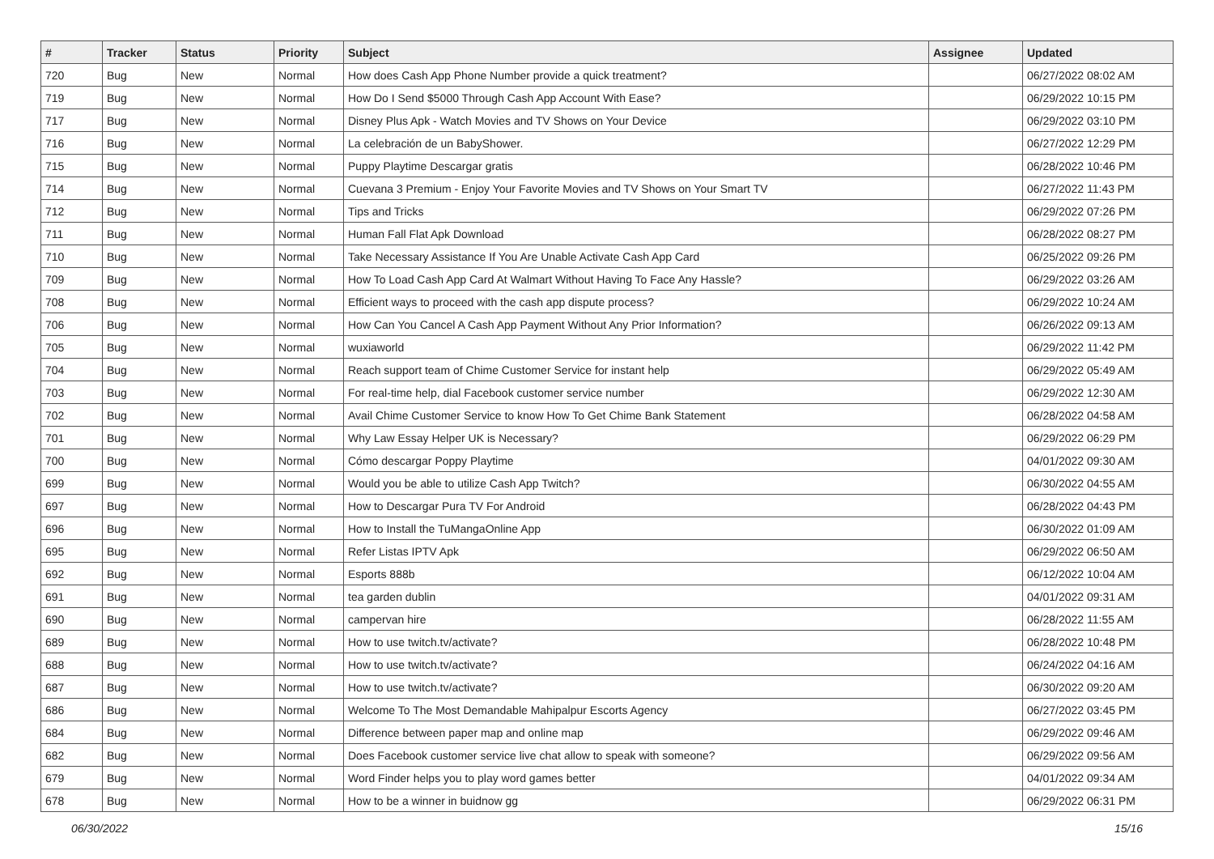| # | Tracker | Status | Priority | Subject | Assignee | Updated |
| --- | --- | --- | --- | --- | --- | --- |
| 720 | Bug | New | Normal | How does Cash App Phone Number provide a quick treatment? | | 06/27/2022 08:02 AM |
| 719 | Bug | New | Normal | How Do I Send $5000 Through Cash App Account With Ease? | | 06/29/2022 10:15 PM |
| 717 | Bug | New | Normal | Disney Plus Apk - Watch Movies and TV Shows on Your Device | | 06/29/2022 03:10 PM |
| 716 | Bug | New | Normal | La celebración de un BabyShower. | | 06/27/2022 12:29 PM |
| 715 | Bug | New | Normal | Puppy Playtime Descargar gratis | | 06/28/2022 10:46 PM |
| 714 | Bug | New | Normal | Cuevana 3 Premium - Enjoy Your Favorite Movies and TV Shows on Your Smart TV | | 06/27/2022 11:43 PM |
| 712 | Bug | New | Normal | Tips and Tricks | | 06/29/2022 07:26 PM |
| 711 | Bug | New | Normal | Human Fall Flat Apk Download | | 06/28/2022 08:27 PM |
| 710 | Bug | New | Normal | Take Necessary Assistance If You Are Unable Activate Cash App Card | | 06/25/2022 09:26 PM |
| 709 | Bug | New | Normal | How To Load Cash App Card At Walmart Without Having To Face Any Hassle? | | 06/29/2022 03:26 AM |
| 708 | Bug | New | Normal | Efficient ways to proceed with the cash app dispute process? | | 06/29/2022 10:24 AM |
| 706 | Bug | New | Normal | How Can You Cancel A Cash App Payment Without Any Prior Information? | | 06/26/2022 09:13 AM |
| 705 | Bug | New | Normal | wuxiaworld | | 06/29/2022 11:42 PM |
| 704 | Bug | New | Normal | Reach support team of Chime Customer Service for instant help | | 06/29/2022 05:49 AM |
| 703 | Bug | New | Normal | For real-time help, dial Facebook customer service number | | 06/29/2022 12:30 AM |
| 702 | Bug | New | Normal | Avail Chime Customer Service to know How To Get Chime Bank Statement | | 06/28/2022 04:58 AM |
| 701 | Bug | New | Normal | Why Law Essay Helper UK is Necessary? | | 06/29/2022 06:29 PM |
| 700 | Bug | New | Normal | Cómo descargar Poppy Playtime | | 04/01/2022 09:30 AM |
| 699 | Bug | New | Normal | Would you be able to utilize Cash App Twitch? | | 06/30/2022 04:55 AM |
| 697 | Bug | New | Normal | How to Descargar Pura TV For Android | | 06/28/2022 04:43 PM |
| 696 | Bug | New | Normal | How to Install the TuMangaOnline App | | 06/30/2022 01:09 AM |
| 695 | Bug | New | Normal | Refer Listas IPTV Apk | | 06/29/2022 06:50 AM |
| 692 | Bug | New | Normal | Esports 888b | | 06/12/2022 10:04 AM |
| 691 | Bug | New | Normal | tea garden dublin | | 04/01/2022 09:31 AM |
| 690 | Bug | New | Normal | campervan hire | | 06/28/2022 11:55 AM |
| 689 | Bug | New | Normal | How to use twitch.tv/activate? | | 06/28/2022 10:48 PM |
| 688 | Bug | New | Normal | How to use twitch.tv/activate? | | 06/24/2022 04:16 AM |
| 687 | Bug | New | Normal | How to use twitch.tv/activate? | | 06/30/2022 09:20 AM |
| 686 | Bug | New | Normal | Welcome To The Most Demandable Mahipalpur Escorts Agency | | 06/27/2022 03:45 PM |
| 684 | Bug | New | Normal | Difference between paper map and online map | | 06/29/2022 09:46 AM |
| 682 | Bug | New | Normal | Does Facebook customer service live chat allow to speak with someone? | | 06/29/2022 09:56 AM |
| 679 | Bug | New | Normal | Word Finder helps you to play word games better | | 04/01/2022 09:34 AM |
| 678 | Bug | New | Normal | How to be a winner in buidnow gg | | 06/29/2022 06:31 PM |
06/30/2022 15/16